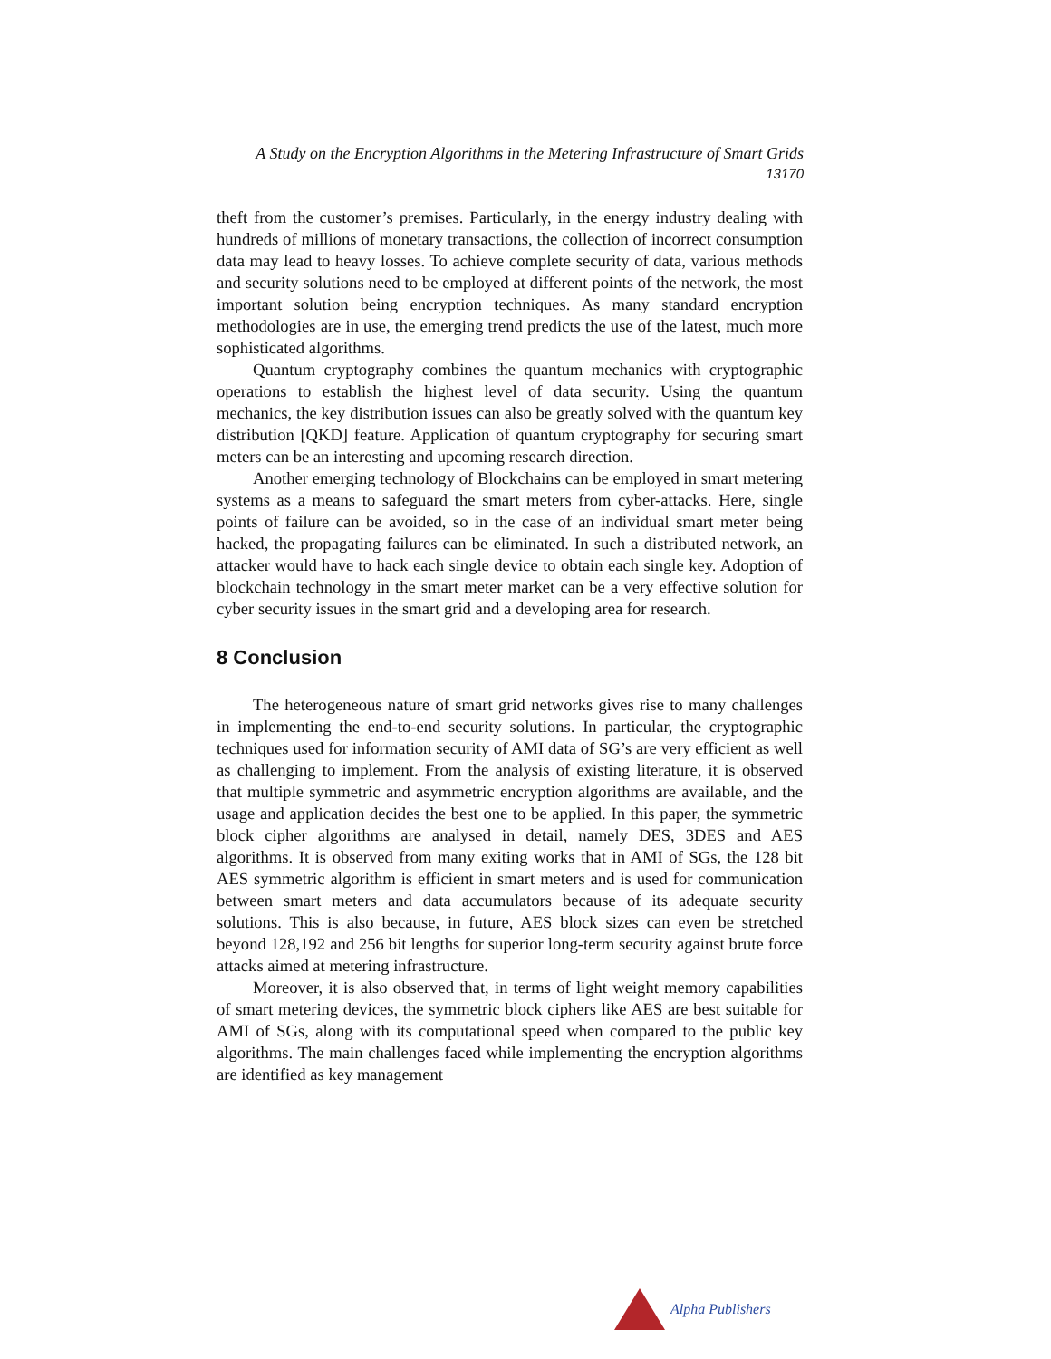A Study on the Encryption Algorithms in the Metering Infrastructure of Smart Grids
13170
theft from the customer’s premises. Particularly, in the energy industry dealing with hundreds of millions of monetary transactions, the collection of incorrect consumption data may lead to heavy losses. To achieve complete security of data, various methods and security solutions need to be employed at different points of the network, the most important solution being encryption techniques. As many standard encryption methodologies are in use, the emerging trend predicts the use of the latest, much more sophisticated algorithms.
Quantum cryptography combines the quantum mechanics with cryptographic operations to establish the highest level of data security. Using the quantum mechanics, the key distribution issues can also be greatly solved with the quantum key distribution [QKD] feature. Application of quantum cryptography for securing smart meters can be an interesting and upcoming research direction.
Another emerging technology of Blockchains can be employed in smart metering systems as a means to safeguard the smart meters from cyber-attacks. Here, single points of failure can be avoided, so in the case of an individual smart meter being hacked, the propagating failures can be eliminated. In such a distributed network, an attacker would have to hack each single device to obtain each single key. Adoption of blockchain technology in the smart meter market can be a very effective solution for cyber security issues in the smart grid and a developing area for research.
8 Conclusion
The heterogeneous nature of smart grid networks gives rise to many challenges in implementing the end-to-end security solutions. In particular, the cryptographic techniques used for information security of AMI data of SG’s are very efficient as well as challenging to implement. From the analysis of existing literature, it is observed that multiple symmetric and asymmetric encryption algorithms are available, and the usage and application decides the best one to be applied. In this paper, the symmetric block cipher algorithms are analysed in detail, namely DES, 3DES and AES algorithms. It is observed from many exiting works that in AMI of SGs, the 128 bit AES symmetric algorithm is efficient in smart meters and is used for communication between smart meters and data accumulators because of its adequate security solutions. This is also because, in future, AES block sizes can even be stretched beyond 128,192 and 256 bit lengths for superior long-term security against brute force attacks aimed at metering infrastructure.
Moreover, it is also observed that, in terms of light weight memory capabilities of smart metering devices, the symmetric block ciphers like AES are best suitable for AMI of SGs, along with its computational speed when compared to the public key algorithms. The main challenges faced while implementing the encryption algorithms are identified as key management
Alpha Publishers